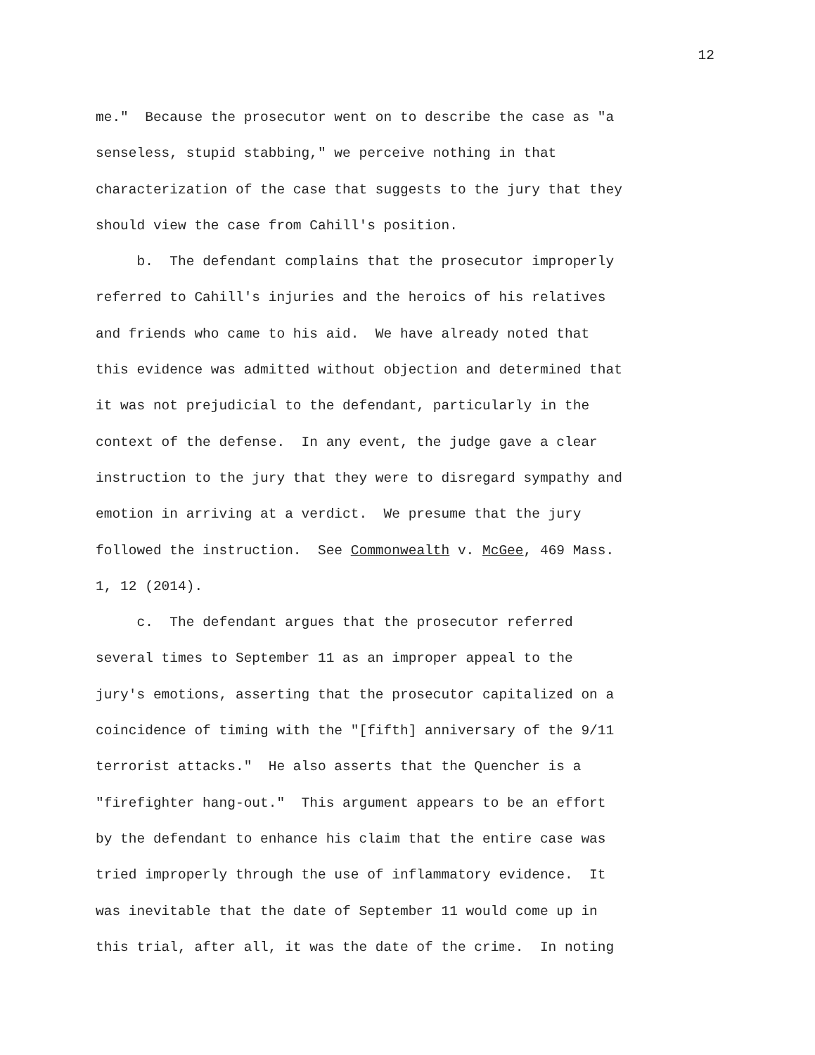12
me." Because the prosecutor went on to describe the case as "a senseless, stupid stabbing," we perceive nothing in that characterization of the case that suggests to the jury that they should view the case from Cahill's position.
b. The defendant complains that the prosecutor improperly referred to Cahill's injuries and the heroics of his relatives and friends who came to his aid. We have already noted that this evidence was admitted without objection and determined that it was not prejudicial to the defendant, particularly in the context of the defense. In any event, the judge gave a clear instruction to the jury that they were to disregard sympathy and emotion in arriving at a verdict. We presume that the jury followed the instruction. See Commonwealth v. McGee, 469 Mass. 1, 12 (2014).
c. The defendant argues that the prosecutor referred several times to September 11 as an improper appeal to the jury's emotions, asserting that the prosecutor capitalized on a coincidence of timing with the "[fifth] anniversary of the 9/11 terrorist attacks." He also asserts that the Quencher is a "firefighter hang-out." This argument appears to be an effort by the defendant to enhance his claim that the entire case was tried improperly through the use of inflammatory evidence. It was inevitable that the date of September 11 would come up in this trial, after all, it was the date of the crime. In noting